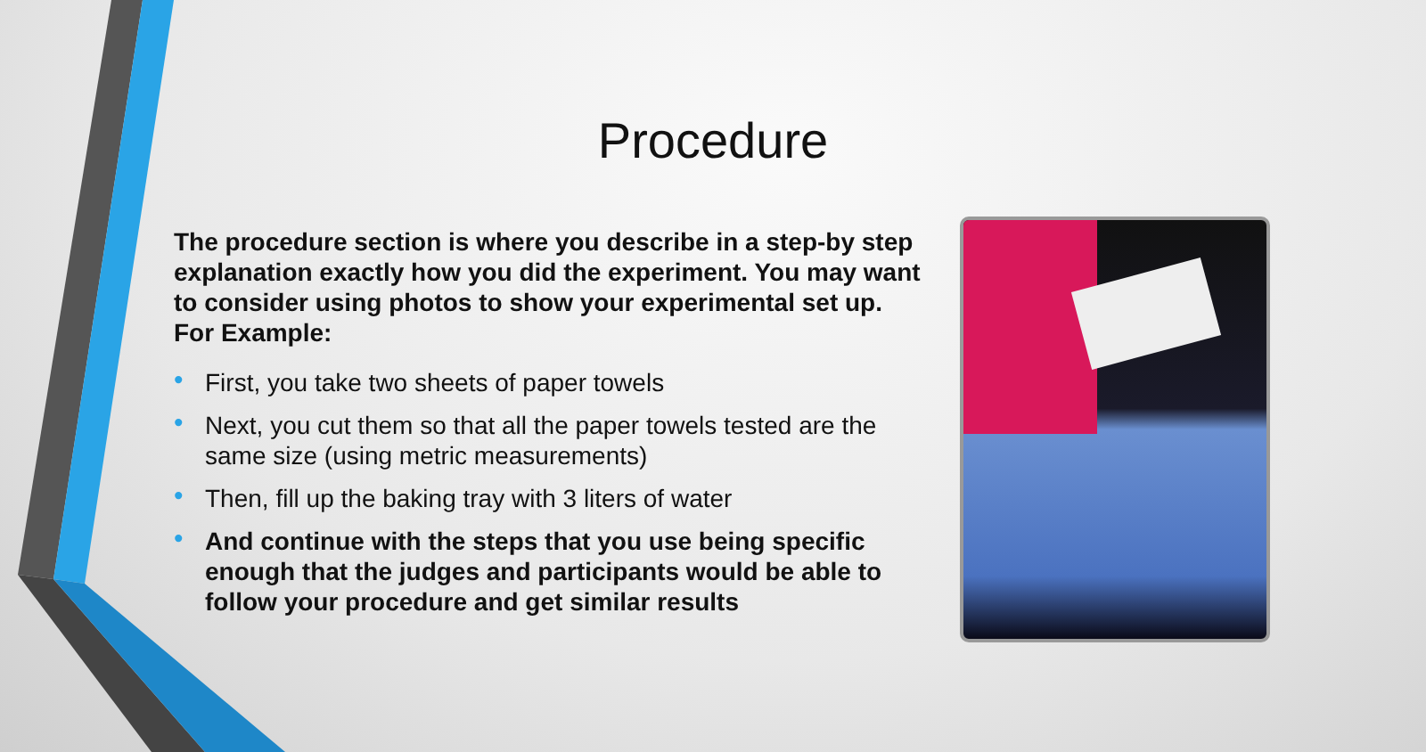Procedure
The procedure section is where you describe in a step-by step explanation exactly how you did the experiment. You may want to consider using photos to show your experimental set up. For Example:
• First, you take two sheets of paper towels
• Next, you cut them so that all the paper towels tested are the same size (using metric measurements)
• Then, fill up the baking tray with 3 liters of water
• And continue with the steps that you use being specific enough that the judges and participants would be able to follow your procedure and get similar results